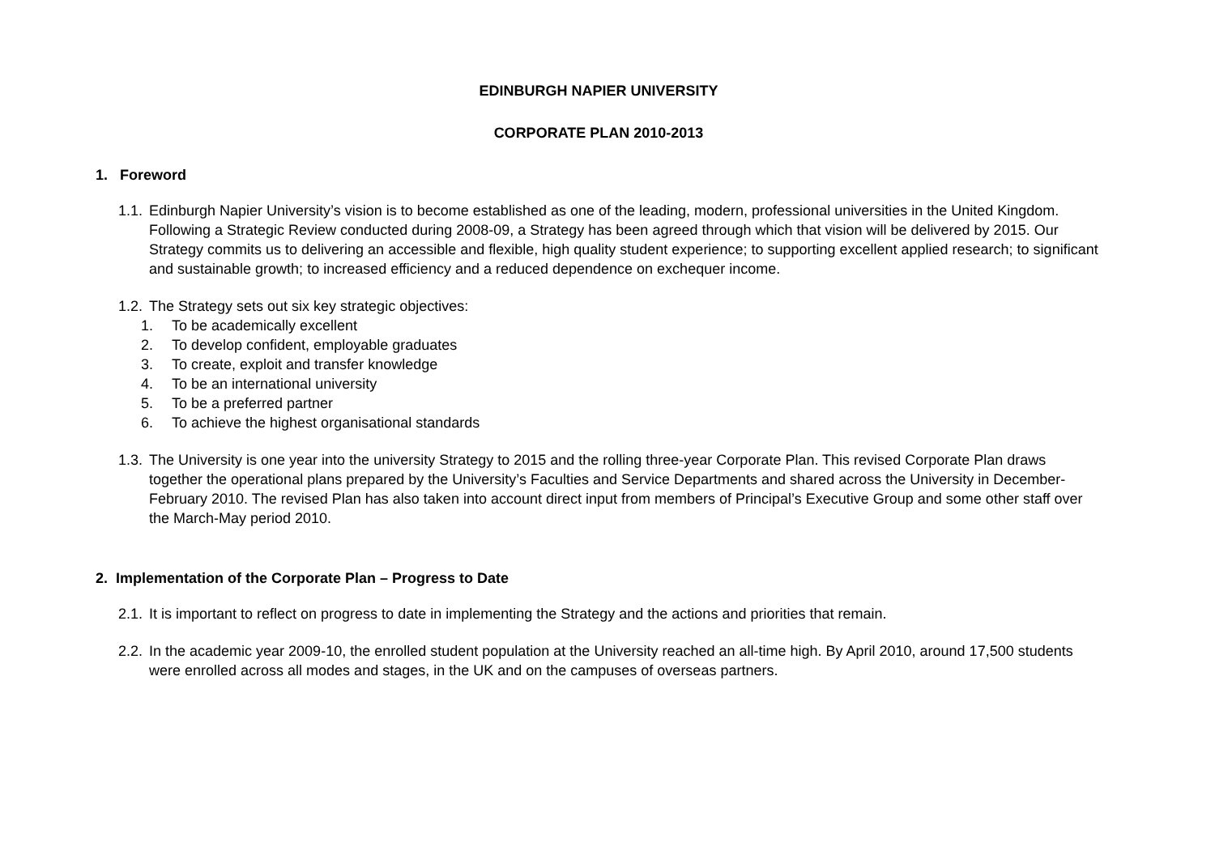EDINBURGH NAPIER UNIVERSITY
CORPORATE PLAN 2010-2013
1. Foreword
1.1.
Edinburgh Napier University’s vision is to become established as one of the leading, modern, professional universities in the United Kingdom. Following a Strategic Review conducted during 2008-09, a Strategy has been agreed through which that vision will be delivered by 2015. Our Strategy commits us to delivering an accessible and flexible, high quality student experience; to supporting excellent applied research; to significant and sustainable growth; to increased efficiency and a reduced dependence on exchequer income.
1.2.
The Strategy sets out six key strategic objectives:
1. To be academically excellent
2. To develop confident, employable graduates
3. To create, exploit and transfer knowledge
4. To be an international university
5. To be a preferred partner
6. To achieve the highest organisational standards
1.3.
The University is one year into the university Strategy to 2015 and the rolling three-year Corporate Plan. This revised Corporate Plan draws together the operational plans prepared by the University’s Faculties and Service Departments and shared across the University in December-February 2010. The revised Plan has also taken into account direct input from members of Principal’s Executive Group and some other staff over the March-May period 2010.
2. Implementation of the Corporate Plan – Progress to Date
2.1.
It is important to reflect on progress to date in implementing the Strategy and the actions and priorities that remain.
2.2.
In the academic year 2009-10, the enrolled student population at the University reached an all-time high. By April 2010, around 17,500 students were enrolled across all modes and stages, in the UK and on the campuses of overseas partners.